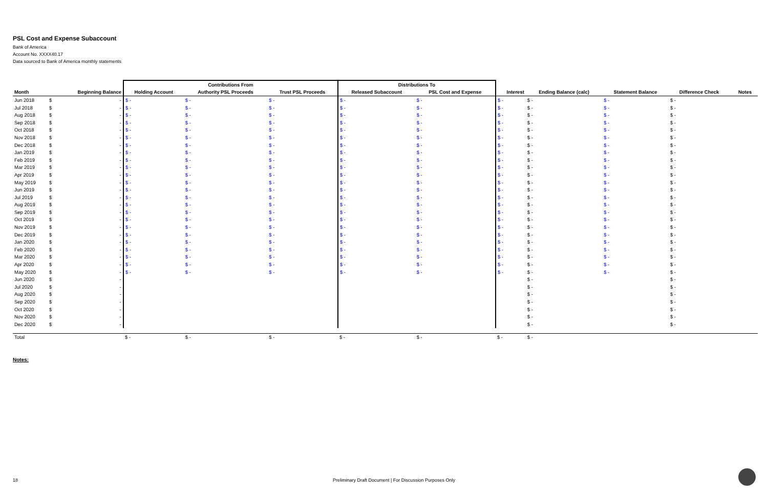PSL Cost and Expense Subaccount
Bank of America
Account No. XXXX40.17
Data sourced to Bank of America monthly statements
| | | | Contributions From | | | Distributions To | | | | | | | |
| --- | --- | --- | --- | --- | --- | --- | --- | --- | --- | --- | --- | --- | --- |
| Month | | Beginning Balance | Holding Account | Authority PSL Proceeds | Trust PSL Proceeds | Released Subaccount | PSL Cost and Expense | Interest | Ending Balance (calc) | Statement Balance | Difference Check | Notes | |
| Jun 2018 | $ | - | $ - | $ - | $ - | $ - | $ - | $ - | $ - | $ - | $ - | | |
| Jul 2018 | $ | - | $ - | $ - | $ - | $ - | $ - | $ - | $ - | $ - | $ - | | |
| Aug 2018 | $ | - | $ - | $ - | $ - | $ - | $ - | $ - | $ - | $ - | $ - | | |
| Sep 2018 | $ | - | $ - | $ - | $ - | $ - | $ - | $ - | $ - | $ - | $ - | | |
| Oct 2018 | $ | - | $ - | $ - | $ - | $ - | $ - | $ - | $ - | $ - | $ - | | |
| Nov 2018 | $ | - | $ - | $ - | $ - | $ - | $ - | $ - | $ - | $ - | $ - | | |
| Dec 2018 | $ | - | $ - | $ - | $ - | $ - | $ - | $ - | $ - | $ - | $ - | | |
| Jan 2019 | $ | - | $ - | $ - | $ - | $ - | $ - | $ - | $ - | $ - | $ - | | |
| Feb 2019 | $ | - | $ - | $ - | $ - | $ - | $ - | $ - | $ - | $ - | $ - | | |
| Mar 2019 | $ | - | $ - | $ - | $ - | $ - | $ - | $ - | $ - | $ - | $ - | | |
| Apr 2019 | $ | - | $ - | $ - | $ - | $ - | $ - | $ - | $ - | $ - | $ - | | |
| May 2019 | $ | - | $ - | $ - | $ - | $ - | $ - | $ - | $ - | $ - | $ - | | |
| Jun 2019 | $ | - | $ - | $ - | $ - | $ - | $ - | $ - | $ - | $ - | $ - | | |
| Jul 2019 | $ | - | $ - | $ - | $ - | $ - | $ - | $ - | $ - | $ - | $ - | | |
| Aug 2019 | $ | - | $ - | $ - | $ - | $ - | $ - | $ - | $ - | $ - | $ - | | |
| Sep 2019 | $ | - | $ - | $ - | $ - | $ - | $ - | $ - | $ - | $ - | $ - | | |
| Oct 2019 | $ | - | $ - | $ - | $ - | $ - | $ - | $ - | $ - | $ - | $ - | | |
| Nov 2019 | $ | - | $ - | $ - | $ - | $ - | $ - | $ - | $ - | $ - | $ - | | |
| Dec 2019 | $ | - | $ - | $ - | $ - | $ - | $ - | $ - | $ - | $ - | $ - | | |
| Jan 2020 | $ | - | $ - | $ - | $ - | $ - | $ - | $ - | $ - | $ - | $ - | | |
| Feb 2020 | $ | - | $ - | $ - | $ - | $ - | $ - | $ - | $ - | $ - | $ - | | |
| Mar 2020 | $ | - | $ - | $ - | $ - | $ - | $ - | $ - | $ - | $ - | $ - | | |
| Apr 2020 | $ | - | $ - | $ - | $ - | $ - | $ - | $ - | $ - | $ - | $ - | | |
| May 2020 | $ | - | $ - | $ - | $ - | $ - | $ - | $ - | $ - | $ - | $ - | | |
| Jun 2020 | $ | - | | | | | | | $ - | | $ - | | |
| Jul 2020 | $ | - | | | | | | | $ - | | $ - | | |
| Aug 2020 | $ | - | | | | | | | $ - | | $ - | | |
| Sep 2020 | $ | - | | | | | | | $ - | | $ - | | |
| Oct 2020 | $ | - | | | | | | | $ - | | $ - | | |
| Nov 2020 | $ | - | | | | | | | $ - | | $ - | | |
| Dec 2020 | $ | - | | | | | | | $ - | | $ - | | |
| Total | | | $ - | $ - | $ - | $ - | $ - | $ - | $ - | | | | |
Notes:
18
Preliminary Draft Document | For Discussion Purposes Only